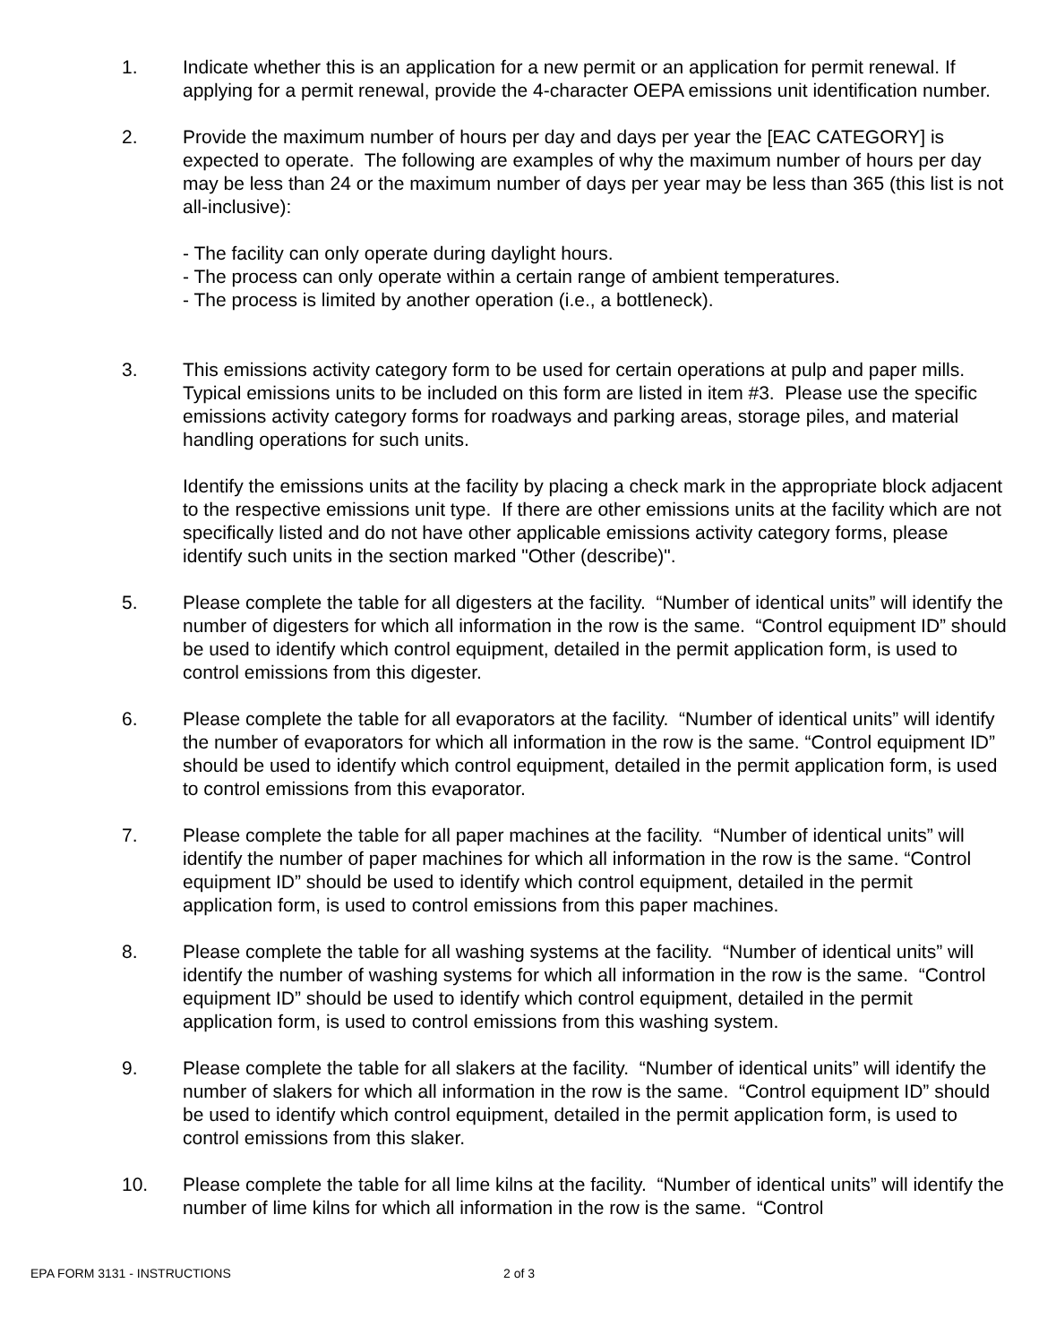1. Indicate whether this is an application for a new permit or an application for permit renewal. If applying for a permit renewal, provide the 4-character OEPA emissions unit identification number.
2. Provide the maximum number of hours per day and days per year the [EAC CATEGORY] is expected to operate. The following are examples of why the maximum number of hours per day may be less than 24 or the maximum number of days per year may be less than 365 (this list is not all-inclusive):
- The facility can only operate during daylight hours.
- The process can only operate within a certain range of ambient temperatures.
- The process is limited by another operation (i.e., a bottleneck).
3. This emissions activity category form to be used for certain operations at pulp and paper mills. Typical emissions units to be included on this form are listed in item #3. Please use the specific emissions activity category forms for roadways and parking areas, storage piles, and material handling operations for such units.
Identify the emissions units at the facility by placing a check mark in the appropriate block adjacent to the respective emissions unit type. If there are other emissions units at the facility which are not specifically listed and do not have other applicable emissions activity category forms, please identify such units in the section marked "Other (describe)".
5. Please complete the table for all digesters at the facility. “Number of identical units” will identify the number of digesters for which all information in the row is the same. “Control equipment ID” should be used to identify which control equipment, detailed in the permit application form, is used to control emissions from this digester.
6. Please complete the table for all evaporators at the facility. “Number of identical units” will identify the number of evaporators for which all information in the row is the same. “Control equipment ID” should be used to identify which control equipment, detailed in the permit application form, is used to control emissions from this evaporator.
7. Please complete the table for all paper machines at the facility. “Number of identical units” will identify the number of paper machines for which all information in the row is the same. “Control equipment ID” should be used to identify which control equipment, detailed in the permit application form, is used to control emissions from this paper machines.
8. Please complete the table for all washing systems at the facility. “Number of identical units” will identify the number of washing systems for which all information in the row is the same. “Control equipment ID” should be used to identify which control equipment, detailed in the permit application form, is used to control emissions from this washing system.
9. Please complete the table for all slakers at the facility. “Number of identical units” will identify the number of slakers for which all information in the row is the same. “Control equipment ID” should be used to identify which control equipment, detailed in the permit application form, is used to control emissions from this slaker.
10. Please complete the table for all lime kilns at the facility. “Number of identical units” will identify the number of lime kilns for which all information in the row is the same. “Control
EPA FORM 3131 - INSTRUCTIONS 2 of 3